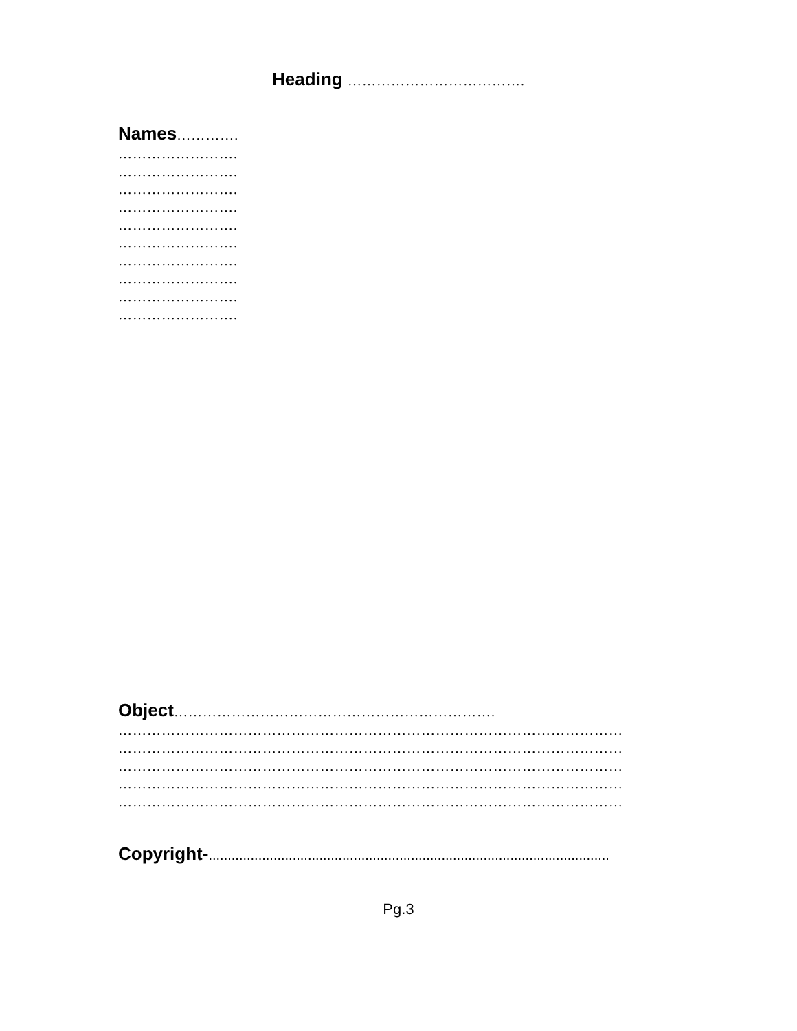Heading ……………………………….
Names………….
…………………….
…………………….
…………………….
…………………….
…………………….
…………………….
…………………….
…………………….
…………………….
…………………….
Object………………………………………………………….
……………………………………………………………………………………………
……………………………………………………………………………………………
……………………………………………………………………………………………
……………………………………………………………………………………………
……………………………………………………………………………………………
Copyright-.........................................................................................................
Pg.3